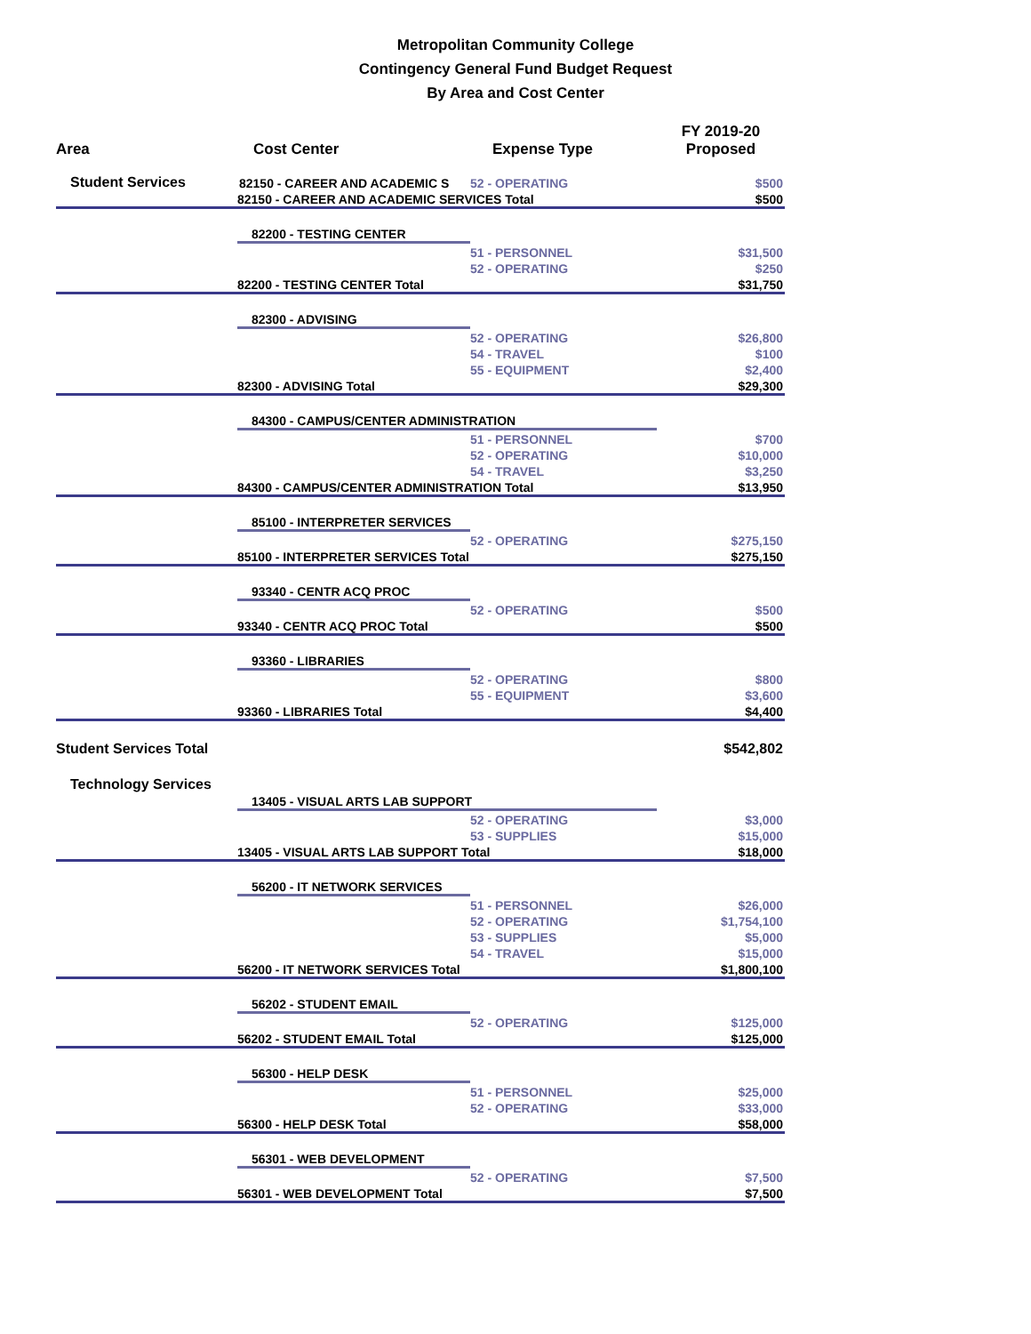Metropolitan Community College
Contingency General Fund Budget Request
By Area and Cost Center
| Area | Cost Center | Expense Type | FY 2019-20 Proposed |
| --- | --- | --- | --- |
| Student Services | 82150 - CAREER AND ACADEMIC S | 52 - OPERATING | $500 |
| | 82150 - CAREER AND ACADEMIC SERVICES Total | | $500 |
| | 82200 - TESTING CENTER | | |
| | | 51 - PERSONNEL | $31,500 |
| | | 52 - OPERATING | $250 |
| | 82200 - TESTING CENTER Total | | $31,750 |
| | 82300 - ADVISING | | |
| | | 52 - OPERATING | $26,800 |
| | | 54 - TRAVEL | $100 |
| | | 55 - EQUIPMENT | $2,400 |
| | 82300 - ADVISING Total | | $29,300 |
| | 84300 - CAMPUS/CENTER ADMINISTRATION | | |
| | | 51 - PERSONNEL | $700 |
| | | 52 - OPERATING | $10,000 |
| | | 54 - TRAVEL | $3,250 |
| | 84300 - CAMPUS/CENTER ADMINISTRATION Total | | $13,950 |
| | 85100 - INTERPRETER SERVICES | | |
| | | 52 - OPERATING | $275,150 |
| | 85100 - INTERPRETER SERVICES Total | | $275,150 |
| | 93340 - CENTR ACQ PROC | | |
| | | 52 - OPERATING | $500 |
| | 93340 - CENTR ACQ PROC Total | | $500 |
| | 93360 - LIBRARIES | | |
| | | 52 - OPERATING | $800 |
| | | 55 - EQUIPMENT | $3,600 |
| | 93360 - LIBRARIES Total | | $4,400 |
| Student Services Total | | | $542,802 |
| Technology Services | | | |
| | 13405 - VISUAL ARTS LAB SUPPORT | | |
| | | 52 - OPERATING | $3,000 |
| | | 53 - SUPPLIES | $15,000 |
| | 13405 - VISUAL ARTS LAB SUPPORT Total | | $18,000 |
| | 56200 - IT NETWORK SERVICES | | |
| | | 51 - PERSONNEL | $26,000 |
| | | 52 - OPERATING | $1,754,100 |
| | | 53 - SUPPLIES | $5,000 |
| | | 54 - TRAVEL | $15,000 |
| | 56200 - IT NETWORK SERVICES Total | | $1,800,100 |
| | 56202 - STUDENT EMAIL | | |
| | | 52 - OPERATING | $125,000 |
| | 56202 - STUDENT EMAIL Total | | $125,000 |
| | 56300 - HELP DESK | | |
| | | 51 - PERSONNEL | $25,000 |
| | | 52 - OPERATING | $33,000 |
| | 56300 - HELP DESK Total | | $58,000 |
| | 56301 - WEB DEVELOPMENT | | |
| | | 52 - OPERATING | $7,500 |
| | 56301 - WEB DEVELOPMENT Total | | $7,500 |